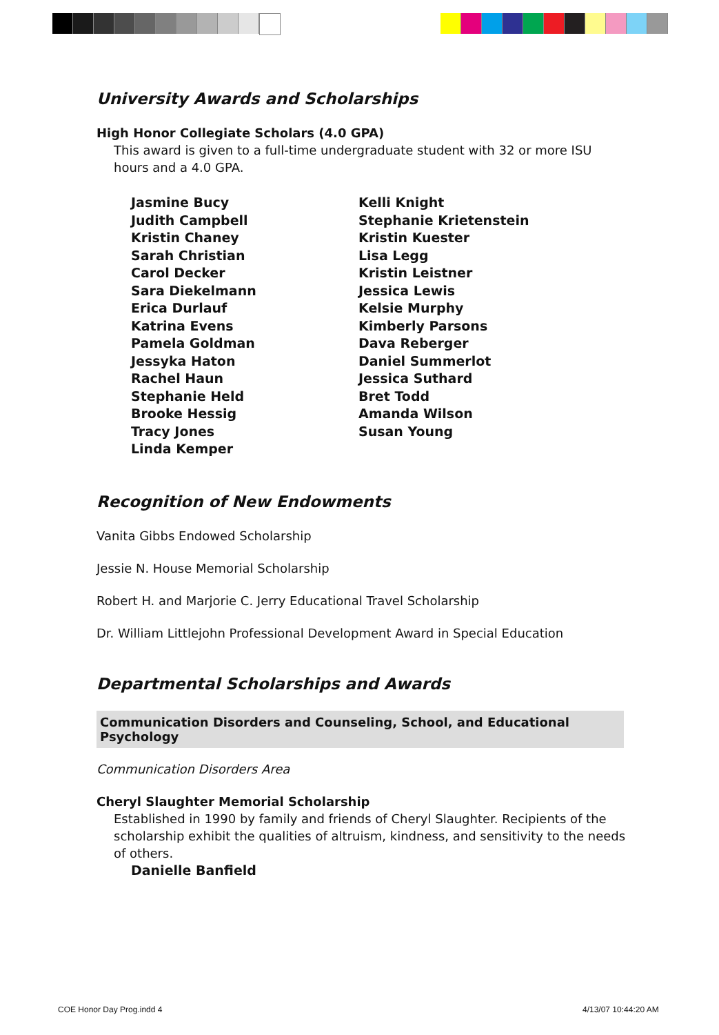University Awards and Scholarships
High Honor Collegiate Scholars (4.0 GPA)
This award is given to a full-time undergraduate student with 32 or more ISU hours and a 4.0 GPA.
Jasmine Bucy
Judith Campbell
Kristin Chaney
Sarah Christian
Carol Decker
Sara Diekelmann
Erica Durlauf
Katrina Evens
Pamela Goldman
Jessyka Haton
Rachel Haun
Stephanie Held
Brooke Hessig
Tracy Jones
Linda Kemper
Kelli Knight
Stephanie Krietenstein
Kristin Kuester
Lisa Legg
Kristin Leistner
Jessica Lewis
Kelsie Murphy
Kimberly Parsons
Dava Reberger
Daniel Summerlot
Jessica Suthard
Bret Todd
Amanda Wilson
Susan Young
Recognition of New Endowments
Vanita Gibbs Endowed Scholarship
Jessie N. House Memorial Scholarship
Robert H. and Marjorie C. Jerry Educational Travel Scholarship
Dr. William Littlejohn Professional Development Award in Special Education
Departmental Scholarships and Awards
Communication Disorders and Counseling, School, and Educational Psychology
Communication Disorders Area
Cheryl Slaughter Memorial Scholarship
Established in 1990 by family and friends of Cheryl Slaughter. Recipients of the scholarship exhibit the qualities of altruism, kindness, and sensitivity to the needs of others.
Danielle Banfield
COE Honor Day Prog.indd 4 4/13/07 10:44:20 AM